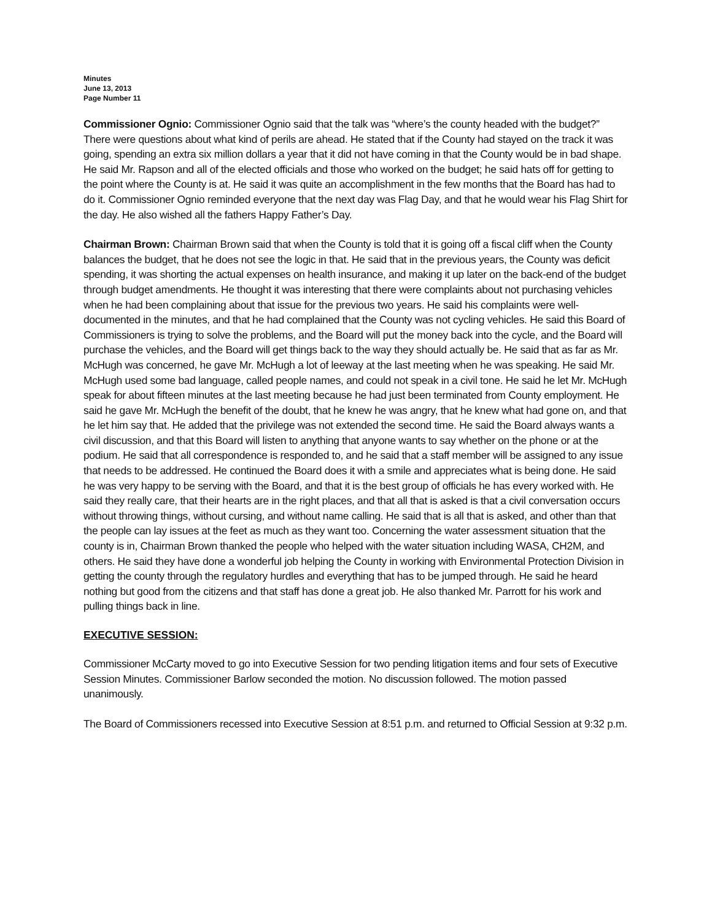Minutes
June 13, 2013
Page Number 11
Commissioner Ognio: Commissioner Ognio said that the talk was “where’s the county headed with the budget?” There were questions about what kind of perils are ahead. He stated that if the County had stayed on the track it was going, spending an extra six million dollars a year that it did not have coming in that the County would be in bad shape. He said Mr. Rapson and all of the elected officials and those who worked on the budget; he said hats off for getting to the point where the County is at. He said it was quite an accomplishment in the few months that the Board has had to do it. Commissioner Ognio reminded everyone that the next day was Flag Day, and that he would wear his Flag Shirt for the day. He also wished all the fathers Happy Father’s Day.
Chairman Brown: Chairman Brown said that when the County is told that it is going off a fiscal cliff when the County balances the budget, that he does not see the logic in that. He said that in the previous years, the County was deficit spending, it was shorting the actual expenses on health insurance, and making it up later on the back-end of the budget through budget amendments. He thought it was interesting that there were complaints about not purchasing vehicles when he had been complaining about that issue for the previous two years. He said his complaints were well-documented in the minutes, and that he had complained that the County was not cycling vehicles. He said this Board of Commissioners is trying to solve the problems, and the Board will put the money back into the cycle, and the Board will purchase the vehicles, and the Board will get things back to the way they should actually be. He said that as far as Mr. McHugh was concerned, he gave Mr. McHugh a lot of leeway at the last meeting when he was speaking. He said Mr. McHugh used some bad language, called people names, and could not speak in a civil tone. He said he let Mr. McHugh speak for about fifteen minutes at the last meeting because he had just been terminated from County employment. He said he gave Mr. McHugh the benefit of the doubt, that he knew he was angry, that he knew what had gone on, and that he let him say that. He added that the privilege was not extended the second time. He said the Board always wants a civil discussion, and that this Board will listen to anything that anyone wants to say whether on the phone or at the podium. He said that all correspondence is responded to, and he said that a staff member will be assigned to any issue that needs to be addressed. He continued the Board does it with a smile and appreciates what is being done. He said he was very happy to be serving with the Board, and that it is the best group of officials he has every worked with. He said they really care, that their hearts are in the right places, and that all that is asked is that a civil conversation occurs without throwing things, without cursing, and without name calling. He said that is all that is asked, and other than that the people can lay issues at the feet as much as they want too. Concerning the water assessment situation that the county is in, Chairman Brown thanked the people who helped with the water situation including WASA, CH2M, and others. He said they have done a wonderful job helping the County in working with Environmental Protection Division in getting the county through the regulatory hurdles and everything that has to be jumped through. He said he heard nothing but good from the citizens and that staff has done a great job. He also thanked Mr. Parrott for his work and pulling things back in line.
EXECUTIVE SESSION:
Commissioner McCarty moved to go into Executive Session for two pending litigation items and four sets of Executive Session Minutes. Commissioner Barlow seconded the motion. No discussion followed. The motion passed unanimously.
The Board of Commissioners recessed into Executive Session at 8:51 p.m. and returned to Official Session at 9:32 p.m.